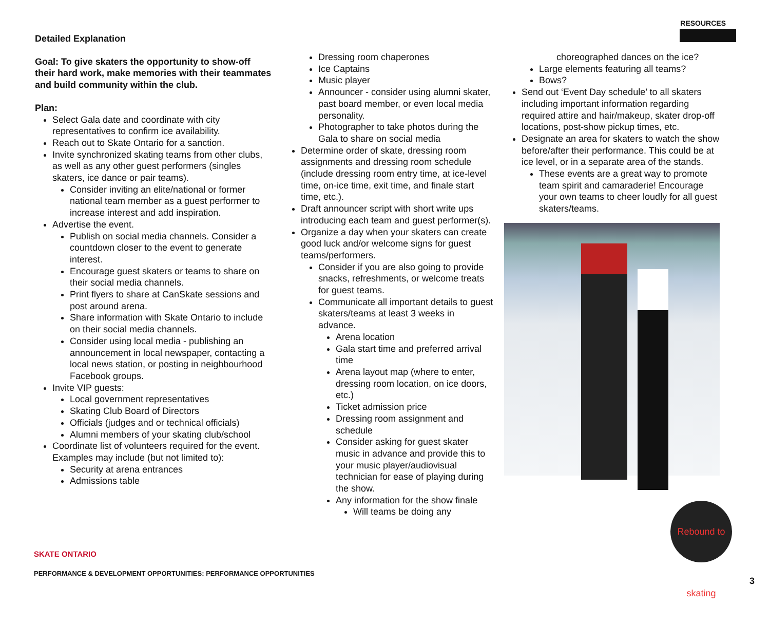RESOURCES
Detailed Explanation
Goal: To give skaters the opportunity to show-off their hard work, make memories with their teammates and build community within the club.
Plan:
Select Gala date and coordinate with city representatives to confirm ice availability.
Reach out to Skate Ontario for a sanction.
Invite synchronized skating teams from other clubs, as well as any other guest performers (singles skaters, ice dance or pair teams).
Consider inviting an elite/national or former national team member as a guest performer to increase interest and add inspiration.
Advertise the event.
Publish on social media channels. Consider a countdown closer to the event to generate interest.
Encourage guest skaters or teams to share on their social media channels.
Print flyers to share at CanSkate sessions and post around arena.
Share information with Skate Ontario to include on their social media channels.
Consider using local media - publishing an announcement in local newspaper, contacting a local news station, or posting in neighbourhood Facebook groups.
Invite VIP guests:
Local government representatives
Skating Club Board of Directors
Officials (judges and or technical officials)
Alumni members of your skating club/school
Coordinate list of volunteers required for the event. Examples may include (but not limited to):
Security at arena entrances
Admissions table
Dressing room chaperones
Ice Captains
Music player
Announcer - consider using alumni skater, past board member, or even local media personality.
Photographer to take photos during the Gala to share on social media
Determine order of skate, dressing room assignments and dressing room schedule (include dressing room entry time, at ice-level time, on-ice time, exit time, and finale start time, etc.).
Draft announcer script with short write ups introducing each team and guest performer(s).
Organize a day when your skaters can create good luck and/or welcome signs for guest teams/performers.
Consider if you are also going to provide snacks, refreshments, or welcome treats for guest teams.
Communicate all important details to guest skaters/teams at least 3 weeks in advance.
Arena location
Gala start time and preferred arrival time
Arena layout map (where to enter, dressing room location, on ice doors, etc.)
Ticket admission price
Dressing room assignment and schedule
Consider asking for guest skater music in advance and provide this to your music player/audiovisual technician for ease of playing during the show.
Any information for the show finale
Will teams be doing any
choreographed dances on the ice?
Large elements featuring all teams?
Bows?
Send out ‘Event Day schedule’ to all skaters including important information regarding required attire and hair/makeup, skater drop-off locations, post-show pickup times, etc.
Designate an area for skaters to watch the show before/after their performance. This could be at ice level, or in a separate area of the stands.
These events are a great way to promote team spirit and camaraderie! Encourage your own teams to cheer loudly for all guest skaters/teams.
SKATE ONTARIO
Rebound to skating
PERFORMANCE & DEVELOPMENT OPPORTUNITIES: PERFORMANCE OPPORTUNITIES
3